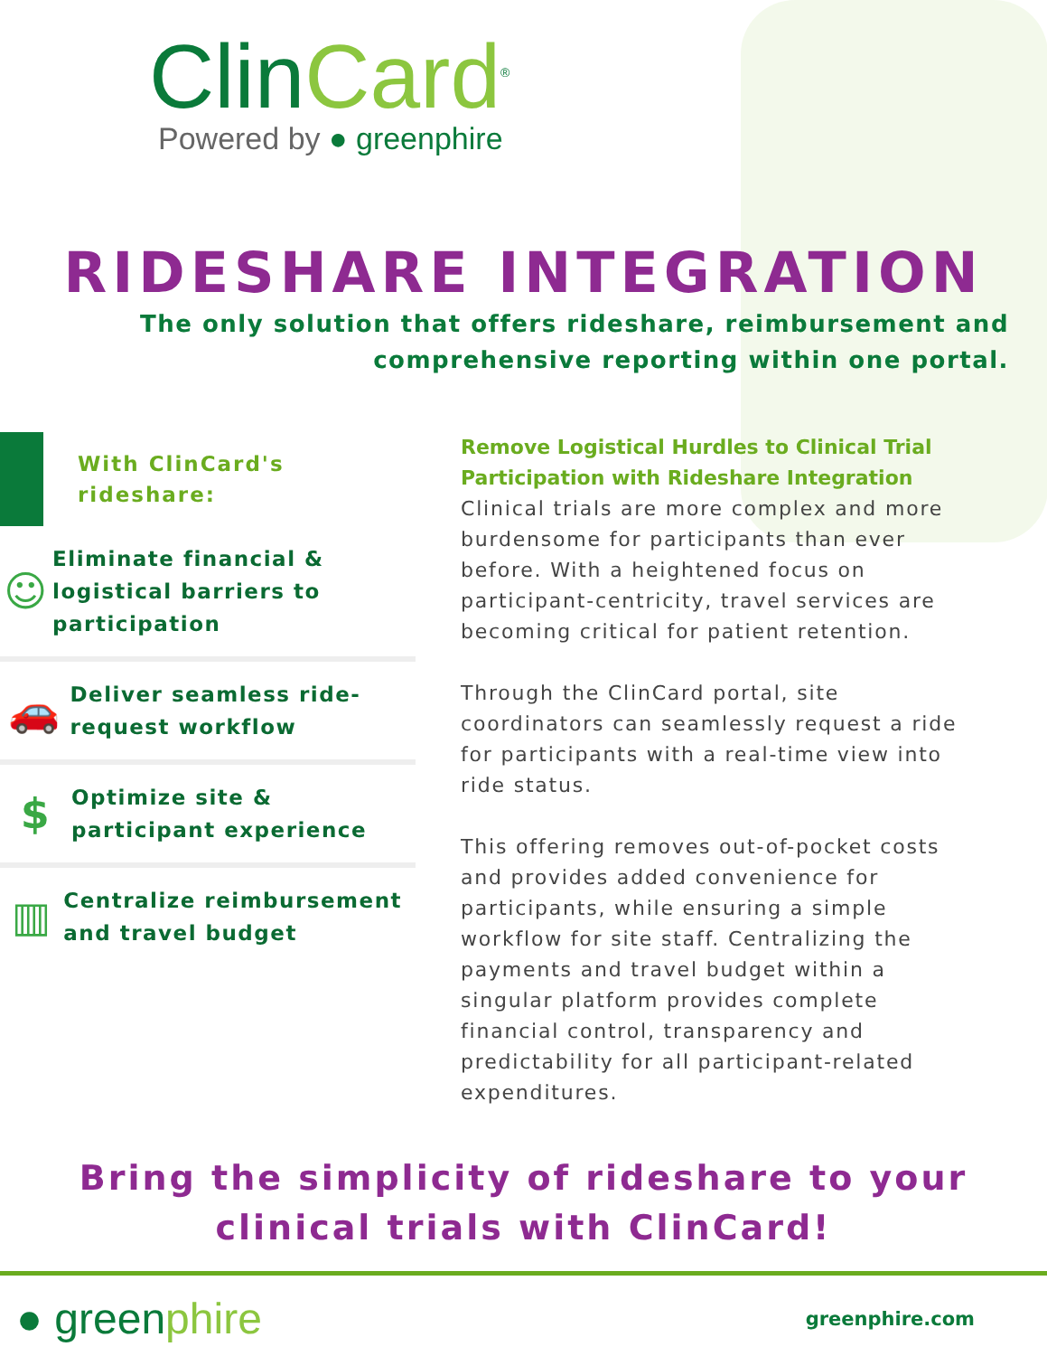ClinCard<sup>®</sup>
Powered by ● greenphire
RIDESHARE INTEGRATION
The only solution that offers rideshare, reimbursement and
comprehensive reporting within one portal.
With ClinCard's
rideshare:
☺
Eliminate financial & logistical barriers to participation
🚗
Deliver seamless ride-request workflow
$
Optimize site & participant experience
▥
Centralize reimbursement and travel budget
Remove Logistical Hurdles to Clinical Trial Participation with Rideshare Integration
Clinical trials are more complex and more burdensome for participants than ever before. With a heightened focus on participant-centricity, travel services are becoming critical for patient retention.
Through the ClinCard portal, site coordinators can seamlessly request a ride for participants with a real-time view into ride status.
This offering removes out-of-pocket costs and provides added convenience for participants, while ensuring a simple workflow for site staff. Centralizing the payments and travel budget within a singular platform provides complete financial control, transparency and predictability for all participant-related expenditures.
Bring the simplicity of rideshare to your
clinical trials with ClinCard!
● greenphire
greenphire.com